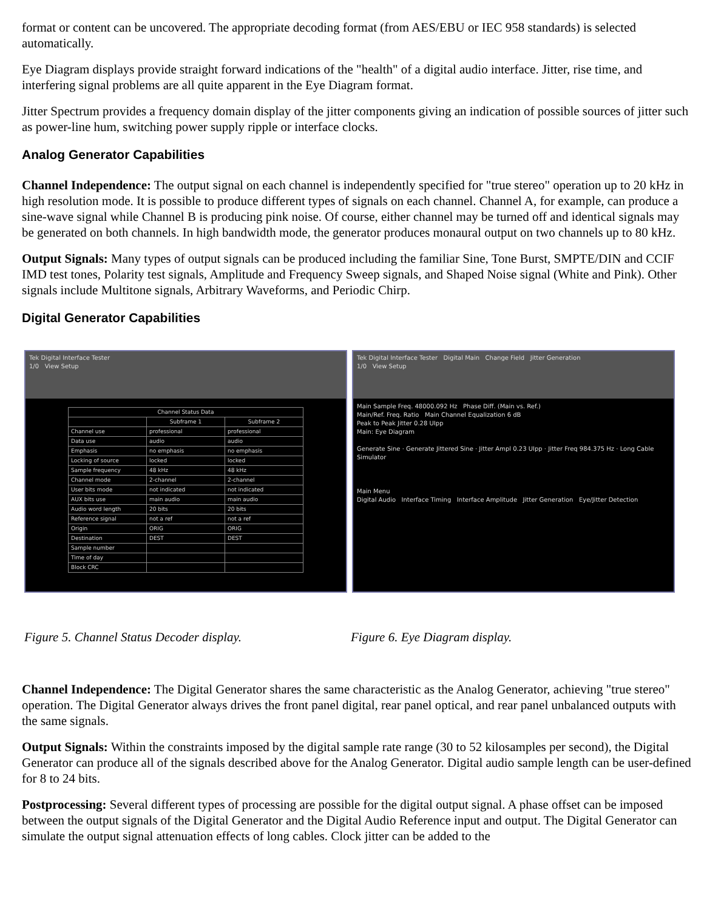format or content can be uncovered. The appropriate decoding format (from AES/EBU or IEC 958 standards) is selected automatically.
Eye Diagram displays provide straight forward indications of the "health" of a digital audio interface. Jitter, rise time, and interfering signal problems are all quite apparent in the Eye Diagram format.
Jitter Spectrum provides a frequency domain display of the jitter components giving an indication of possible sources of jitter such as power-line hum, switching power supply ripple or interface clocks.
Analog Generator Capabilities
Channel Independence: The output signal on each channel is independently specified for "true stereo" operation up to 20 kHz in high resolution mode. It is possible to produce different types of signals on each channel. Channel A, for example, can produce a sine-wave signal while Channel B is producing pink noise. Of course, either channel may be turned off and identical signals may be generated on both channels. In high bandwidth mode, the generator produces monaural output on two channels up to 80 kHz.
Output Signals: Many types of output signals can be produced including the familiar Sine, Tone Burst, SMPTE/DIN and CCIF IMD test tones, Polarity test signals, Amplitude and Frequency Sweep signals, and Shaped Noise signal (White and Pink). Other signals include Multitone signals, Arbitrary Waveforms, and Periodic Chirp.
Digital Generator Capabilities
Tek Digital Interface Tester
1/0 View Setup
| Channel Status Data | | |
| --- | --- | --- |
| | Subframe 1 | Subframe 2 |
| Channel use | professional | professional |
| Data use | audio | audio |
| Emphasis | no emphasis | no emphasis |
| Locking of source | locked | locked |
| Sample frequency | 48 kHz | 48 kHz |
| Channel mode | 2-channel | 2-channel |
| User bits mode | not indicated | not indicated |
| AUX bits use | main audio | main audio |
| Audio word length | 20 bits | 20 bits |
| Reference signal | not a ref | not a ref |
| Origin | ORIG | ORIG |
| Destination | DEST | DEST |
| Sample number | | |
| Time of day | | |
| Block CRC | | |
Tek Digital Interface Tester Digital Main Change Field Jitter Generation
1/0 View Setup
Main Sample Freq. 48000.092 Hz Phase Diff. (Main vs. Ref.)
Main/Ref. Freq. Ratio Main Channel Equalization 6 dB
Peak to Peak Jitter 0.28 UIpp
Main: Eye Diagram
Generate Sine · Generate Jittered Sine · Jitter Ampl 0.23 UIpp · Jitter Freq 984.375 Hz · Long Cable Simulator
Main Menu
Digital Audio Interface Timing Interface Amplitude Jitter Generation Eye/Jitter Detection
Figure 5. Channel Status Decoder display. Figure 6. Eye Diagram display.
Channel Independence: The Digital Generator shares the same characteristic as the Analog Generator, achieving "true stereo" operation. The Digital Generator always drives the front panel digital, rear panel optical, and rear panel unbalanced outputs with the same signals.
Output Signals: Within the constraints imposed by the digital sample rate range (30 to 52 kilosamples per second), the Digital Generator can produce all of the signals described above for the Analog Generator. Digital audio sample length can be user-defined for 8 to 24 bits.
Postprocessing: Several different types of processing are possible for the digital output signal. A phase offset can be imposed between the output signals of the Digital Generator and the Digital Audio Reference input and output. The Digital Generator can simulate the output signal attenuation effects of long cables. Clock jitter can be added to the